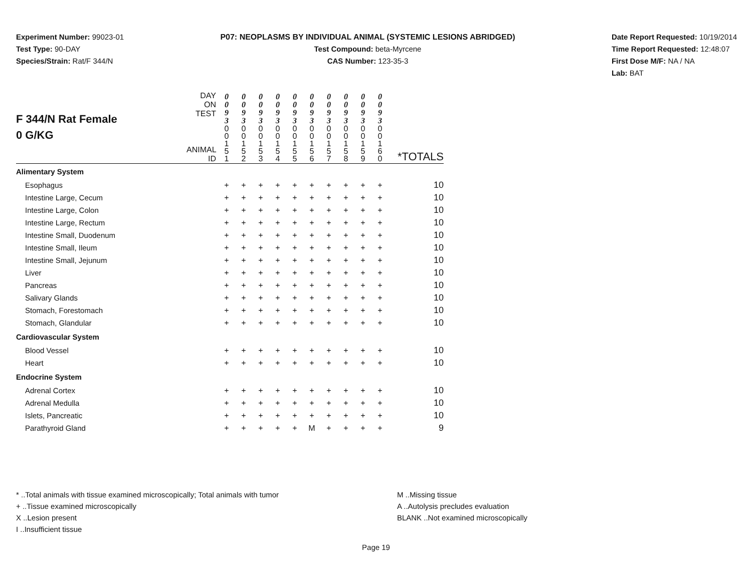Experiment Number: 99023-01
Test Type: 90-DAY
Species/Strain: Rat/F 344/N
P07: NEOPLASMS BY INDIVIDUAL ANIMAL (SYSTEMIC LESIONS ABRIDGED)
Test Compound: beta-Myrcene
CAS Number: 123-35-3
Date Report Requested: 10/19/2014
Time Report Requested: 12:48:07
First Dose M/F: NA / NA
Lab: BAT
| F 344/N Rat Female 0 G/KG | DAY ON TEST ANIMAL ID | 0 0 9 3 0 0 1 5 1 | 0 0 9 3 0 0 1 5 2 | 0 0 9 3 0 0 1 5 3 | 0 0 9 3 0 0 1 5 4 | 0 0 9 3 0 0 1 5 5 | 0 0 9 3 0 0 1 5 6 | 0 0 9 3 0 0 1 5 7 | 0 0 9 3 0 0 1 5 8 | 0 0 9 3 0 0 1 5 9 | 0 0 9 3 0 0 1 6 0 | *TOTALS |
| Alimentary System | | | | | | | | | | | | |
| Esophagus | | + | + | + | + | + | + | + | + | + | + | 10 |
| Intestine Large, Cecum | | + | + | + | + | + | + | + | + | + | + | 10 |
| Intestine Large, Colon | | + | + | + | + | + | + | + | + | + | + | 10 |
| Intestine Large, Rectum | | + | + | + | + | + | + | + | + | + | + | 10 |
| Intestine Small, Duodenum | | + | + | + | + | + | + | + | + | + | + | 10 |
| Intestine Small, Ileum | | + | + | + | + | + | + | + | + | + | + | 10 |
| Intestine Small, Jejunum | | + | + | + | + | + | + | + | + | + | + | 10 |
| Liver | | + | + | + | + | + | + | + | + | + | + | 10 |
| Pancreas | | + | + | + | + | + | + | + | + | + | + | 10 |
| Salivary Glands | | + | + | + | + | + | + | + | + | + | + | 10 |
| Stomach, Forestomach | | + | + | + | + | + | + | + | + | + | + | 10 |
| Stomach, Glandular | | + | + | + | + | + | + | + | + | + | + | 10 |
| Cardiovascular System | | | | | | | | | | | | |
| Blood Vessel | | + | + | + | + | + | + | + | + | + | + | 10 |
| Heart | | + | + | + | + | + | + | + | + | + | + | 10 |
| Endocrine System | | | | | | | | | | | | |
| Adrenal Cortex | | + | + | + | + | + | + | + | + | + | + | 10 |
| Adrenal Medulla | | + | + | + | + | + | + | + | + | + | + | 10 |
| Islets, Pancreatic | | + | + | + | + | + | + | + | + | + | + | 10 |
| Parathyroid Gland | | + | + | + | + | + | M | + | + | + | + | 9 |
* ..Total animals with tissue examined microscopically; Total animals with tumor
+ ..Tissue examined microscopically
X ..Lesion present
I ..Insufficient tissue
M ..Missing tissue
A ..Autolysis precludes evaluation
BLANK ..Not examined microscopically
Page 19